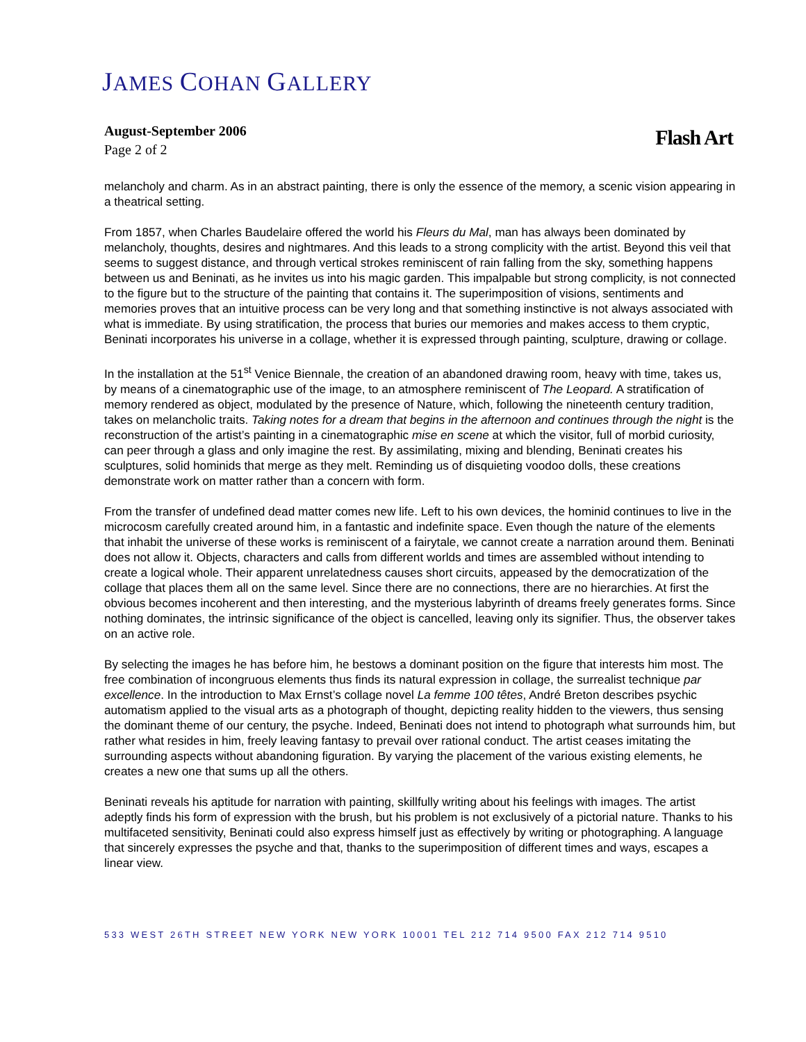JAMES COHAN GALLERY
August-September 2006
Page 2 of 2
Flash Art
melancholy and charm. As in an abstract painting, there is only the essence of the memory, a scenic vision appearing in a theatrical setting.
From 1857, when Charles Baudelaire offered the world his Fleurs du Mal, man has always been dominated by melancholy, thoughts, desires and nightmares. And this leads to a strong complicity with the artist. Beyond this veil that seems to suggest distance, and through vertical strokes reminiscent of rain falling from the sky, something happens between us and Beninati, as he invites us into his magic garden. This impalpable but strong complicity, is not connected to the figure but to the structure of the painting that contains it. The superimposition of visions, sentiments and memories proves that an intuitive process can be very long and that something instinctive is not always associated with what is immediate. By using stratification, the process that buries our memories and makes access to them cryptic, Beninati incorporates his universe in a collage, whether it is expressed through painting, sculpture, drawing or collage.
In the installation at the 51<sup>st</sup> Venice Biennale, the creation of an abandoned drawing room, heavy with time, takes us, by means of a cinematographic use of the image, to an atmosphere reminiscent of The Leopard. A stratification of memory rendered as object, modulated by the presence of Nature, which, following the nineteenth century tradition, takes on melancholic traits. Taking notes for a dream that begins in the afternoon and continues through the night is the reconstruction of the artist’s painting in a cinematographic mise en scene at which the visitor, full of morbid curiosity, can peer through a glass and only imagine the rest. By assimilating, mixing and blending, Beninati creates his sculptures, solid hominids that merge as they melt. Reminding us of disquieting voodoo dolls, these creations demonstrate work on matter rather than a concern with form.
From the transfer of undefined dead matter comes new life. Left to his own devices, the hominid continues to live in the microcosm carefully created around him, in a fantastic and indefinite space. Even though the nature of the elements that inhabit the universe of these works is reminiscent of a fairytale, we cannot create a narration around them. Beninati does not allow it. Objects, characters and calls from different worlds and times are assembled without intending to create a logical whole. Their apparent unrelatedness causes short circuits, appeased by the democratization of the collage that places them all on the same level. Since there are no connections, there are no hierarchies. At first the obvious becomes incoherent and then interesting, and the mysterious labyrinth of dreams freely generates forms. Since nothing dominates, the intrinsic significance of the object is cancelled, leaving only its signifier. Thus, the observer takes on an active role.
By selecting the images he has before him, he bestows a dominant position on the figure that interests him most. The free combination of incongruous elements thus finds its natural expression in collage, the surrealist technique par excellence. In the introduction to Max Ernst’s collage novel La femme 100 têtes, André Breton describes psychic automatism applied to the visual arts as a photograph of thought, depicting reality hidden to the viewers, thus sensing the dominant theme of our century, the psyche. Indeed, Beninati does not intend to photograph what surrounds him, but rather what resides in him, freely leaving fantasy to prevail over rational conduct. The artist ceases imitating the surrounding aspects without abandoning figuration. By varying the placement of the various existing elements, he creates a new one that sums up all the others.
Beninati reveals his aptitude for narration with painting, skillfully writing about his feelings with images. The artist adeptly finds his form of expression with the brush, but his problem is not exclusively of a pictorial nature. Thanks to his multifaceted sensitivity, Beninati could also express himself just as effectively by writing or photographing. A language that sincerely expresses the psyche and that, thanks to the superimposition of different times and ways, escapes a linear view.
533 WEST 26TH STREET NEW YORK NEW YORK 10001 TEL 212 714 9500 FAX 212 714 9510